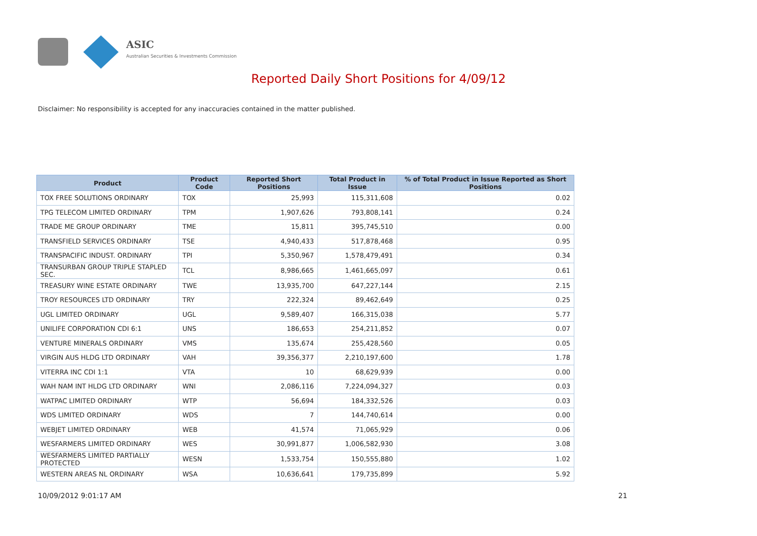ASIC
Australian Securities & Investments Commission
Reported Daily Short Positions for 4/09/12
Disclaimer: No responsibility is accepted for any inaccuracies contained in the matter published.
| Product | Product Code | Reported Short Positions | Total Product in Issue | % of Total Product in Issue Reported as Short Positions |
| --- | --- | --- | --- | --- |
| TOX FREE SOLUTIONS ORDINARY | TOX | 25,993 | 115,311,608 | 0.02 |
| TPG TELECOM LIMITED ORDINARY | TPM | 1,907,626 | 793,808,141 | 0.24 |
| TRADE ME GROUP ORDINARY | TME | 15,811 | 395,745,510 | 0.00 |
| TRANSFIELD SERVICES ORDINARY | TSE | 4,940,433 | 517,878,468 | 0.95 |
| TRANSPACIFIC INDUST. ORDINARY | TPI | 5,350,967 | 1,578,479,491 | 0.34 |
| TRANSURBAN GROUP TRIPLE STAPLED SEC. | TCL | 8,986,665 | 1,461,665,097 | 0.61 |
| TREASURY WINE ESTATE ORDINARY | TWE | 13,935,700 | 647,227,144 | 2.15 |
| TROY RESOURCES LTD ORDINARY | TRY | 222,324 | 89,462,649 | 0.25 |
| UGL LIMITED ORDINARY | UGL | 9,589,407 | 166,315,038 | 5.77 |
| UNILIFE CORPORATION CDI 6:1 | UNS | 186,653 | 254,211,852 | 0.07 |
| VENTURE MINERALS ORDINARY | VMS | 135,674 | 255,428,560 | 0.05 |
| VIRGIN AUS HLDG LTD ORDINARY | VAH | 39,356,377 | 2,210,197,600 | 1.78 |
| VITERRA INC CDI 1:1 | VTA | 10 | 68,629,939 | 0.00 |
| WAH NAM INT HLDG LTD ORDINARY | WNI | 2,086,116 | 7,224,094,327 | 0.03 |
| WATPAC LIMITED ORDINARY | WTP | 56,694 | 184,332,526 | 0.03 |
| WDS LIMITED ORDINARY | WDS | 7 | 144,740,614 | 0.00 |
| WEBJET LIMITED ORDINARY | WEB | 41,574 | 71,065,929 | 0.06 |
| WESFARMERS LIMITED ORDINARY | WES | 30,991,877 | 1,006,582,930 | 3.08 |
| WESFARMERS LIMITED PARTIALLY PROTECTED | WESN | 1,533,754 | 150,555,880 | 1.02 |
| WESTERN AREAS NL ORDINARY | WSA | 10,636,641 | 179,735,899 | 5.92 |
10/09/2012 9:01:17 AM 21